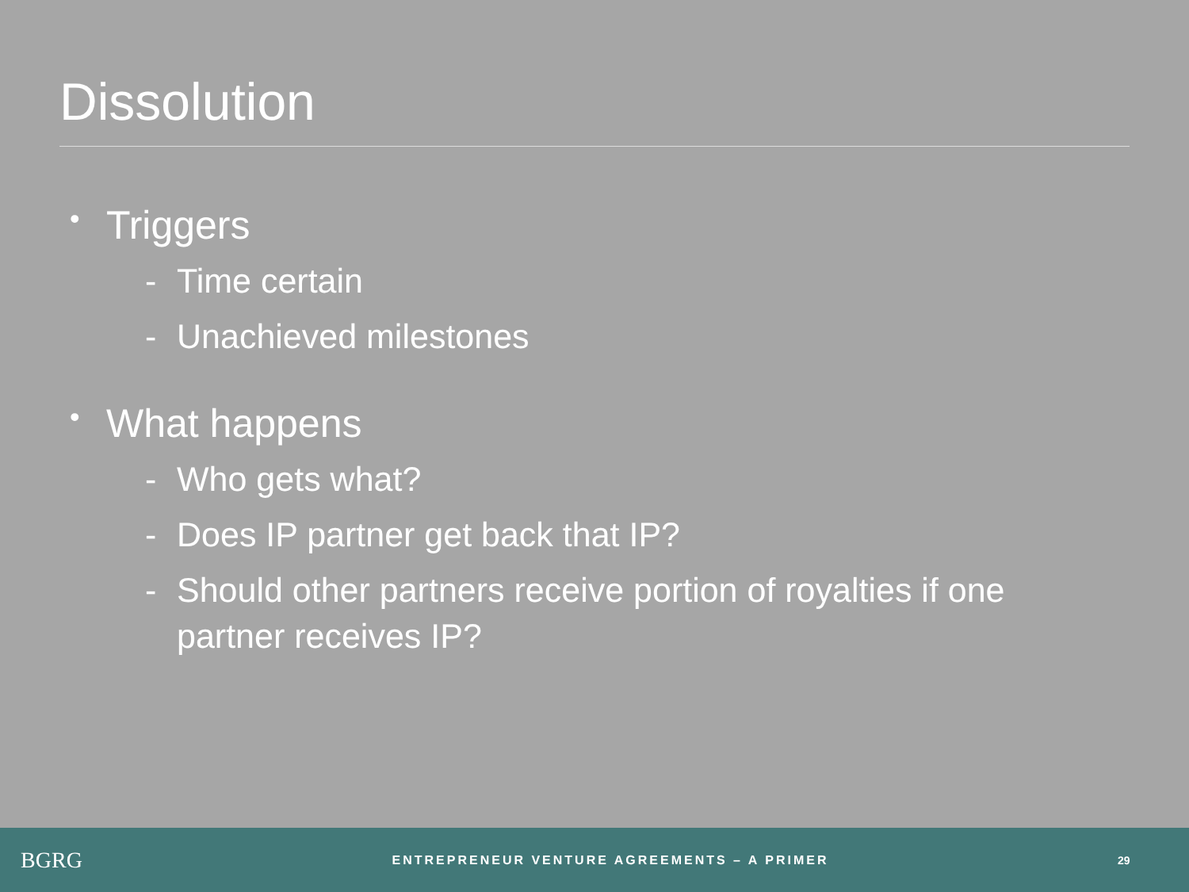Dissolution
• Triggers
- Time certain
- Unachieved milestones
• What happens
- Who gets what?
- Does IP partner get back that IP?
- Should other partners receive portion of royalties if one partner receives IP?
BGRG
ENTREPRENEUR VENTURE AGREEMENTS – A PRIMER
29